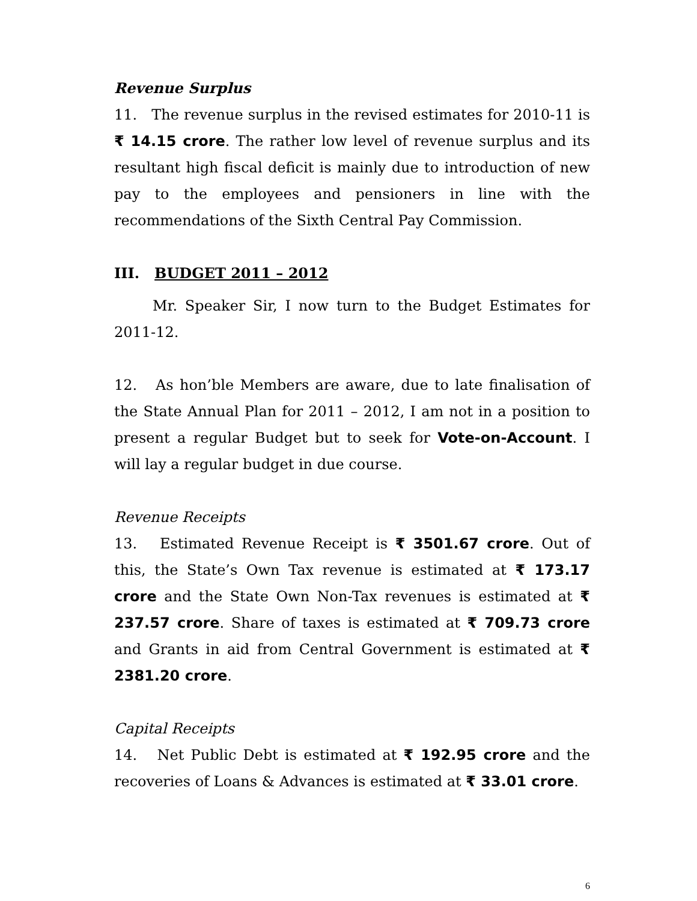Revenue Surplus
11. The revenue surplus in the revised estimates for 2010-11 is ₹ 14.15 crore. The rather low level of revenue surplus and its resultant high fiscal deficit is mainly due to introduction of new pay to the employees and pensioners in line with the recommendations of the Sixth Central Pay Commission.
III. BUDGET 2011 – 2012
Mr. Speaker Sir, I now turn to the Budget Estimates for 2011-12.
12. As hon’ble Members are aware, due to late finalisation of the State Annual Plan for 2011 – 2012, I am not in a position to present a regular Budget but to seek for Vote-on-Account. I will lay a regular budget in due course.
Revenue Receipts
13. Estimated Revenue Receipt is ₹ 3501.67 crore. Out of this, the State’s Own Tax revenue is estimated at ₹ 173.17 crore and the State Own Non-Tax revenues is estimated at ₹ 237.57 crore. Share of taxes is estimated at ₹ 709.73 crore and Grants in aid from Central Government is estimated at ₹ 2381.20 crore.
Capital Receipts
14. Net Public Debt is estimated at ₹ 192.95 crore and the recoveries of Loans & Advances is estimated at ₹ 33.01 crore.
6